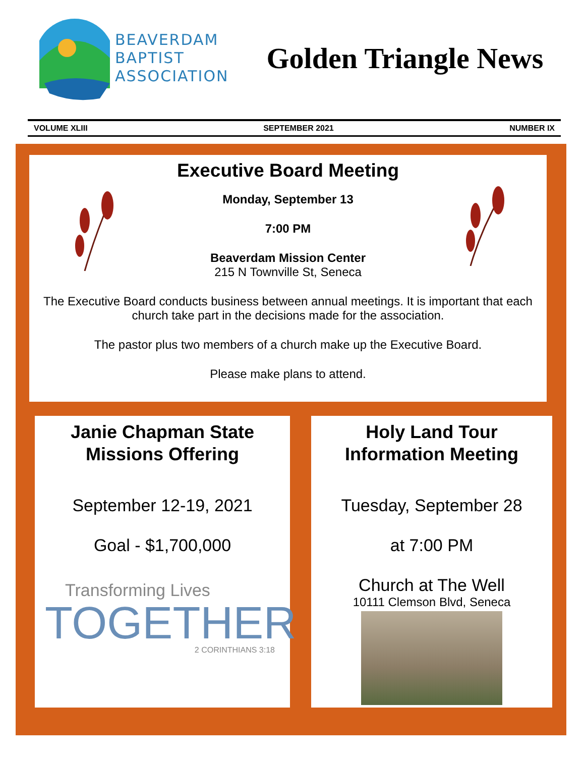BEAVERDAM
BAPTIST
ASSOCIATION
Golden Triangle News
VOLUME XLIII SEPTEMBER 2021 NUMBER IX
Executive Board Meeting
Monday, September 13
7:00 PM
Beaverdam Mission Center
215 N Townville St, Seneca
The Executive Board conducts business between annual meetings. It is important that each church take part in the decisions made for the association.
The pastor plus two members of a church make up the Executive Board.
Please make plans to attend.
Janie Chapman State
Missions Offering
September 12-19, 2021
Goal - $1,700,000
Transforming Lives
TOGETHER
2 CORINTHIANS 3:18
Holy Land Tour
Information Meeting
Tuesday, September 28
at 7:00 PM
Church at The Well
10111 Clemson Blvd, Seneca